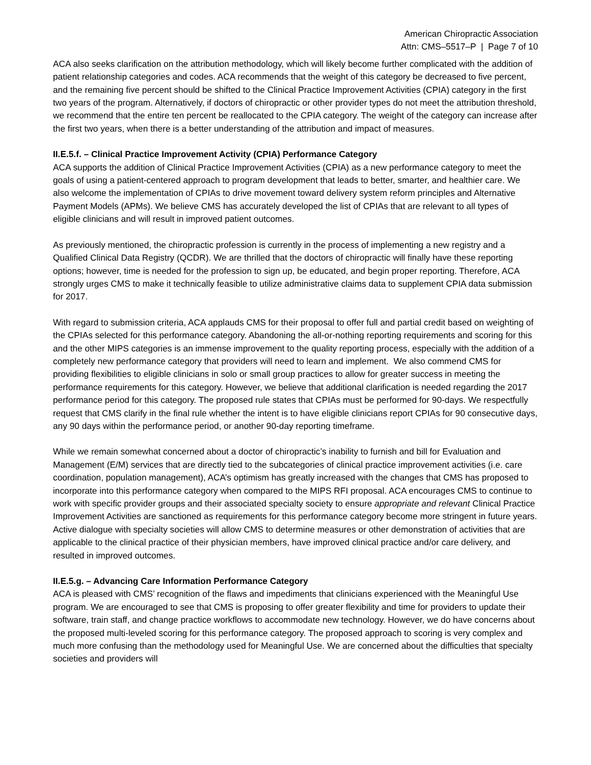American Chiropractic Association
Attn: CMS–5517–P | Page 7 of 10
ACA also seeks clarification on the attribution methodology, which will likely become further complicated with the addition of patient relationship categories and codes. ACA recommends that the weight of this category be decreased to five percent, and the remaining five percent should be shifted to the Clinical Practice Improvement Activities (CPIA) category in the first two years of the program. Alternatively, if doctors of chiropractic or other provider types do not meet the attribution threshold, we recommend that the entire ten percent be reallocated to the CPIA category. The weight of the category can increase after the first two years, when there is a better understanding of the attribution and impact of measures.
II.E.5.f. – Clinical Practice Improvement Activity (CPIA) Performance Category
ACA supports the addition of Clinical Practice Improvement Activities (CPIA) as a new performance category to meet the goals of using a patient-centered approach to program development that leads to better, smarter, and healthier care. We also welcome the implementation of CPIAs to drive movement toward delivery system reform principles and Alternative Payment Models (APMs). We believe CMS has accurately developed the list of CPIAs that are relevant to all types of eligible clinicians and will result in improved patient outcomes.
As previously mentioned, the chiropractic profession is currently in the process of implementing a new registry and a Qualified Clinical Data Registry (QCDR). We are thrilled that the doctors of chiropractic will finally have these reporting options; however, time is needed for the profession to sign up, be educated, and begin proper reporting. Therefore, ACA strongly urges CMS to make it technically feasible to utilize administrative claims data to supplement CPIA data submission for 2017.
With regard to submission criteria, ACA applauds CMS for their proposal to offer full and partial credit based on weighting of the CPIAs selected for this performance category. Abandoning the all-or-nothing reporting requirements and scoring for this and the other MIPS categories is an immense improvement to the quality reporting process, especially with the addition of a completely new performance category that providers will need to learn and implement. We also commend CMS for providing flexibilities to eligible clinicians in solo or small group practices to allow for greater success in meeting the performance requirements for this category. However, we believe that additional clarification is needed regarding the 2017 performance period for this category. The proposed rule states that CPIAs must be performed for 90-days. We respectfully request that CMS clarify in the final rule whether the intent is to have eligible clinicians report CPIAs for 90 consecutive days, any 90 days within the performance period, or another 90-day reporting timeframe.
While we remain somewhat concerned about a doctor of chiropractic’s inability to furnish and bill for Evaluation and Management (E/M) services that are directly tied to the subcategories of clinical practice improvement activities (i.e. care coordination, population management), ACA’s optimism has greatly increased with the changes that CMS has proposed to incorporate into this performance category when compared to the MIPS RFI proposal. ACA encourages CMS to continue to work with specific provider groups and their associated specialty society to ensure appropriate and relevant Clinical Practice Improvement Activities are sanctioned as requirements for this performance category become more stringent in future years. Active dialogue with specialty societies will allow CMS to determine measures or other demonstration of activities that are applicable to the clinical practice of their physician members, have improved clinical practice and/or care delivery, and resulted in improved outcomes.
II.E.5.g. – Advancing Care Information Performance Category
ACA is pleased with CMS’ recognition of the flaws and impediments that clinicians experienced with the Meaningful Use program. We are encouraged to see that CMS is proposing to offer greater flexibility and time for providers to update their software, train staff, and change practice workflows to accommodate new technology. However, we do have concerns about the proposed multi-leveled scoring for this performance category. The proposed approach to scoring is very complex and much more confusing than the methodology used for Meaningful Use. We are concerned about the difficulties that specialty societies and providers will